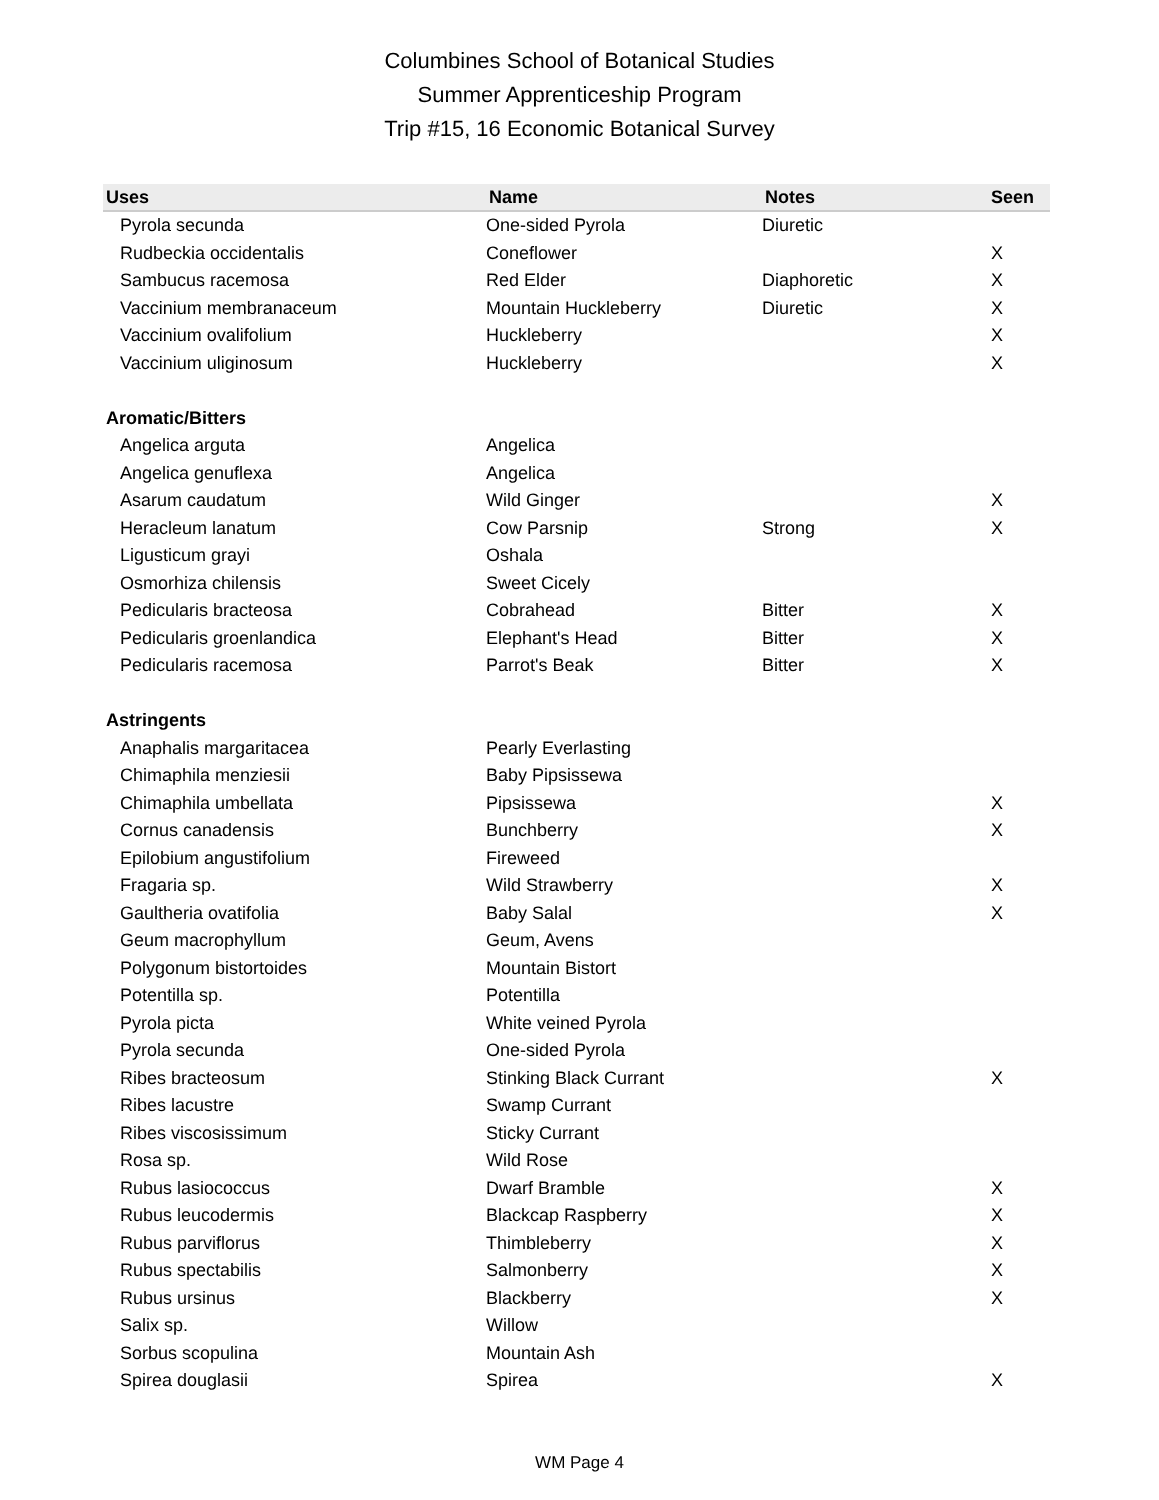Columbines School of Botanical Studies
Summer Apprenticeship Program
Trip #15, 16 Economic Botanical Survey
| Uses | Name | Notes | Seen |
| --- | --- | --- | --- |
| Pyrola secunda | One-sided Pyrola | Diuretic | |
| Rudbeckia occidentalis | Coneflower | | X |
| Sambucus racemosa | Red Elder | Diaphoretic | X |
| Vaccinium membranaceum | Mountain Huckleberry | Diuretic | X |
| Vaccinium ovalifolium | Huckleberry | | X |
| Vaccinium uliginosum | Huckleberry | | X |
| Aromatic/Bitters | | | |
| Angelica arguta | Angelica | | |
| Angelica genuflexa | Angelica | | |
| Asarum caudatum | Wild Ginger | | X |
| Heracleum lanatum | Cow Parsnip | Strong | X |
| Ligusticum grayi | Oshala | | |
| Osmorhiza chilensis | Sweet Cicely | | |
| Pedicularis bracteosa | Cobrahead | Bitter | X |
| Pedicularis groenlandica | Elephant's Head | Bitter | X |
| Pedicularis racemosa | Parrot's Beak | Bitter | X |
| Astringents | | | |
| Anaphalis margaritacea | Pearly Everlasting | | |
| Chimaphila menziesii | Baby Pipsissewa | | |
| Chimaphila umbellata | Pipsissewa | | X |
| Cornus canadensis | Bunchberry | | X |
| Epilobium angustifolium | Fireweed | | |
| Fragaria sp. | Wild Strawberry | | X |
| Gaultheria ovatifolia | Baby Salal | | X |
| Geum macrophyllum | Geum, Avens | | |
| Polygonum bistortoides | Mountain Bistort | | |
| Potentilla sp. | Potentilla | | |
| Pyrola picta | White veined Pyrola | | |
| Pyrola secunda | One-sided Pyrola | | |
| Ribes bracteosum | Stinking Black Currant | | X |
| Ribes lacustre | Swamp Currant | | |
| Ribes viscosissimum | Sticky Currant | | |
| Rosa sp. | Wild Rose | | |
| Rubus lasiococcus | Dwarf Bramble | | X |
| Rubus leucodermis | Blackcap Raspberry | | X |
| Rubus parviflorus | Thimbleberry | | X |
| Rubus spectabilis | Salmonberry | | X |
| Rubus ursinus | Blackberry | | X |
| Salix sp. | Willow | | |
| Sorbus scopulina | Mountain Ash | | |
| Spirea douglasii | Spirea | | X |
WM Page 4